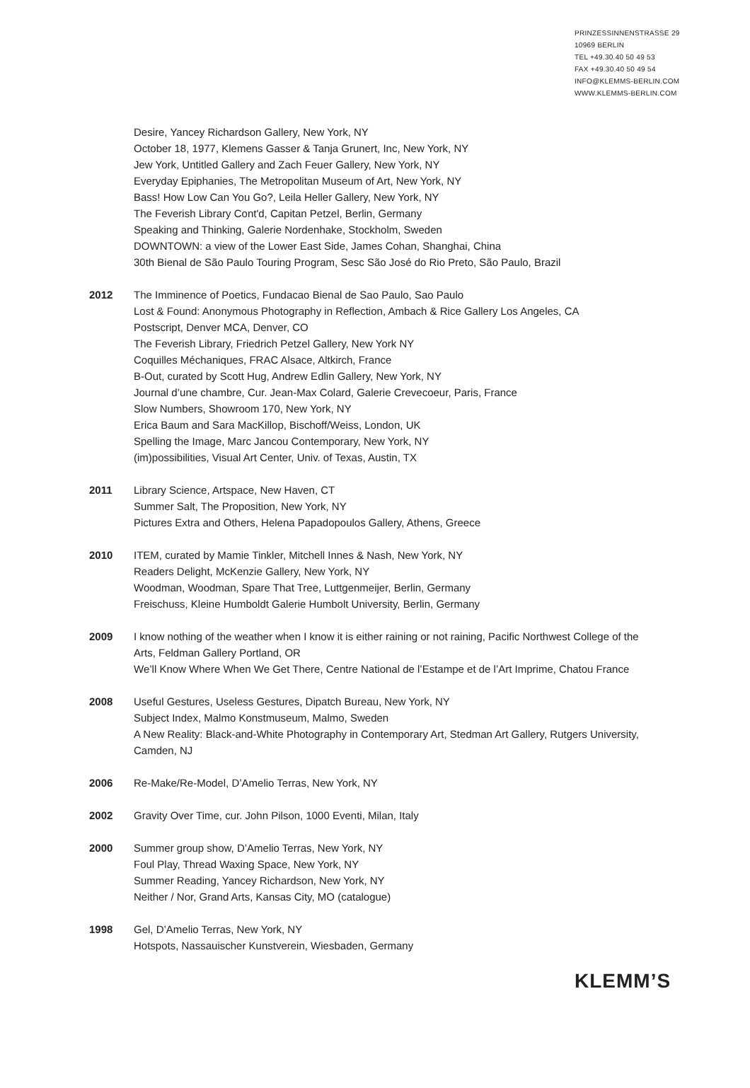PRINZESSINNENSTRASSE 29
10969 BERLIN
TEL +49.30.40 50 49 53
FAX +49.30.40 50 49 54
INFO@KLEMMS-BERLIN.COM
WWW.KLEMMS-BERLIN.COM
Desire, Yancey Richardson Gallery, New York, NY
October 18, 1977, Klemens Gasser & Tanja Grunert, Inc, New York, NY
Jew York, Untitled Gallery and Zach Feuer Gallery, New York, NY
Everyday Epiphanies, The Metropolitan Museum of Art, New York, NY
Bass! How Low Can You Go?, Leila Heller Gallery, New York, NY
The Feverish Library Cont'd, Capitan Petzel, Berlin, Germany
Speaking and Thinking, Galerie Nordenhake, Stockholm, Sweden
DOWNTOWN: a view of the Lower East Side, James Cohan, Shanghai, China
30th Bienal de São Paulo Touring Program, Sesc São José do Rio Preto, São Paulo, Brazil
2012 The Imminence of Poetics, Fundacao Bienal de Sao Paulo, Sao Paulo
Lost & Found: Anonymous Photography in Reflection, Ambach & Rice Gallery Los Angeles, CA
Postscript, Denver MCA, Denver, CO
The Feverish Library, Friedrich Petzel Gallery, New York NY
Coquilles Méchaniques, FRAC Alsace, Altkirch, France
B-Out, curated by Scott Hug, Andrew Edlin Gallery, New York, NY
Journal d’une chambre, Cur. Jean-Max Colard, Galerie Crevecoeur, Paris, France
Slow Numbers, Showroom 170, New York, NY
Erica Baum and Sara MacKillop, Bischoff/Weiss, London, UK
Spelling the Image, Marc Jancou Contemporary, New York, NY
(im)possibilities, Visual Art Center, Univ. of Texas, Austin, TX
2011 Library Science, Artspace, New Haven, CT
Summer Salt, The Proposition, New York, NY
Pictures Extra and Others, Helena Papadopoulos Gallery, Athens, Greece
2010 ITEM, curated by Mamie Tinkler, Mitchell Innes & Nash, New York, NY
Readers Delight, McKenzie Gallery, New York, NY
Woodman, Woodman, Spare That Tree, Luttgenmeijer, Berlin, Germany
Freischuss, Kleine Humboldt Galerie Humbolt University, Berlin, Germany
2009 I know nothing of the weather when I know it is either raining or not raining, Pacific Northwest College of the Arts, Feldman Gallery Portland, OR
We’ll Know Where When We Get There, Centre National de l’Estampe et de l’Art Imprime, Chatou France
2008 Useful Gestures, Useless Gestures, Dipatch Bureau, New York, NY
Subject Index, Malmo Konstmuseum, Malmo, Sweden
A New Reality: Black-and-White Photography in Contemporary Art, Stedman Art Gallery, Rutgers University, Camden, NJ
2006 Re-Make/Re-Model, D’Amelio Terras, New York, NY
2002 Gravity Over Time, cur. John Pilson, 1000 Eventi, Milan, Italy
2000 Summer group show, D’Amelio Terras, New York, NY
Foul Play, Thread Waxing Space, New York, NY
Summer Reading, Yancey Richardson, New York, NY
Neither / Nor, Grand Arts, Kansas City, MO (catalogue)
1998 Gel, D’Amelio Terras, New York, NY
Hotspots, Nassauischer Kunstverein, Wiesbaden, Germany
KLEMM’S